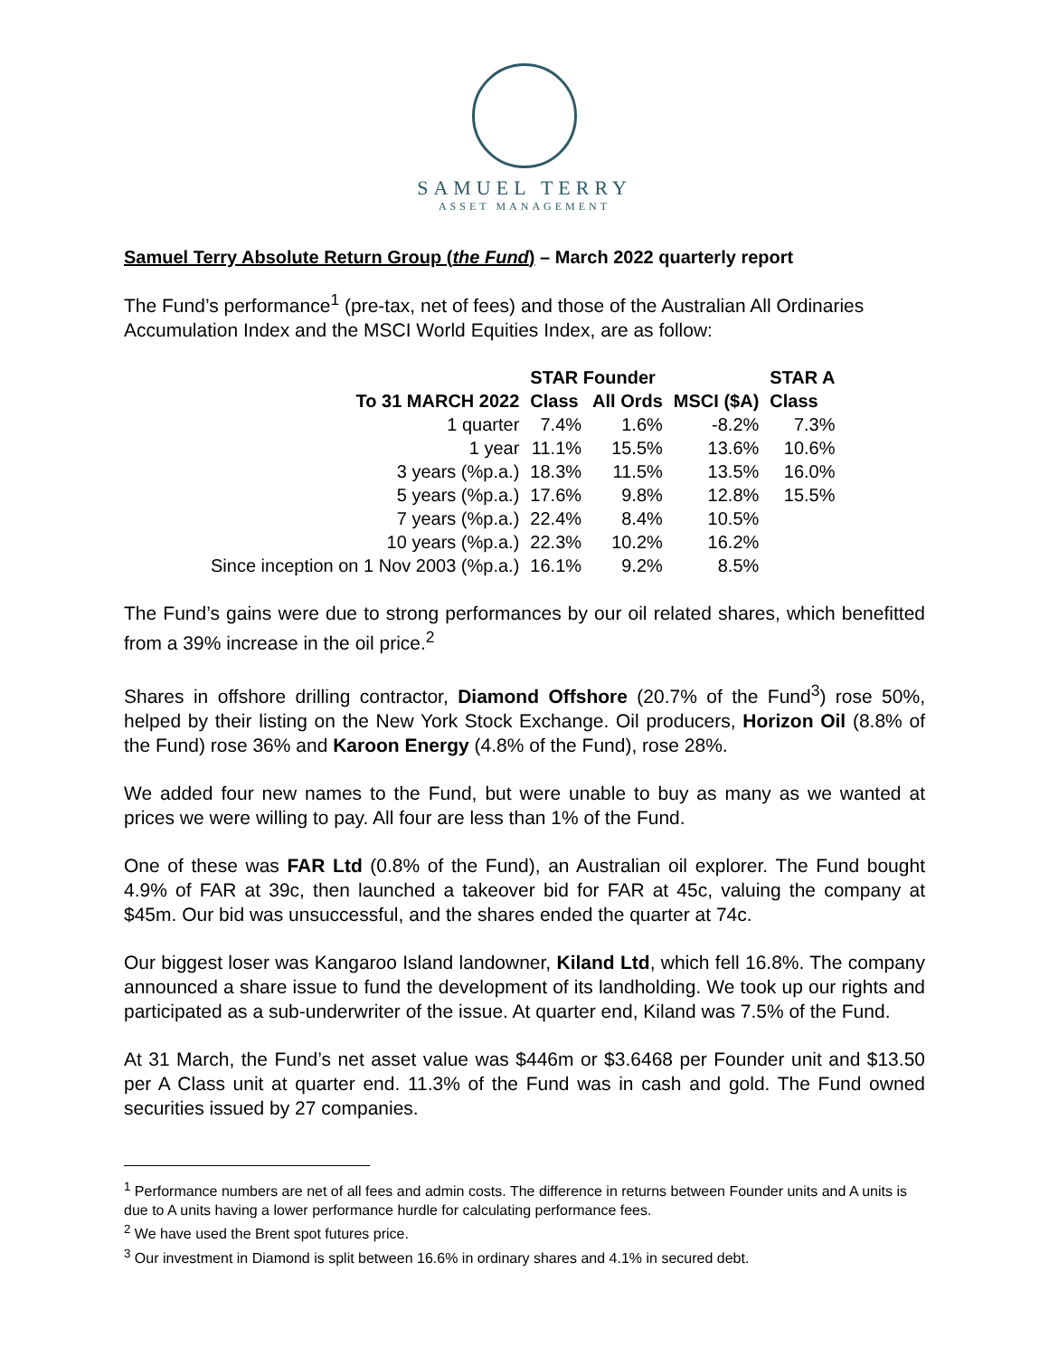SAMUEL TERRY
ASSET MANAGEMENT
Samuel Terry Absolute Return Group (the Fund) – March 2022 quarterly report
The Fund’s performance<sup>1</sup> (pre-tax, net of fees) and those of the Australian All Ordinaries Accumulation Index and the MSCI World Equities Index, are as follow:
| | STAR Founder | | | STAR A |
| --- | --- | --- | --- | --- |
| To 31 MARCH 2022 | Class | All Ords | MSCI ($A) | Class |
| 1 quarter | 7.4% | 1.6% | -8.2% | 7.3% |
| 1 year | 11.1% | 15.5% | 13.6% | 10.6% |
| 3 years (%p.a.) | 18.3% | 11.5% | 13.5% | 16.0% |
| 5 years (%p.a.) | 17.6% | 9.8% | 12.8% | 15.5% |
| 7 years (%p.a.) | 22.4% | 8.4% | 10.5% | |
| 10 years (%p.a.) | 22.3% | 10.2% | 16.2% | |
| Since inception on 1 Nov 2003 (%p.a.) | 16.1% | 9.2% | 8.5% | |
The Fund’s gains were due to strong performances by our oil related shares, which benefitted from a 39% increase in the oil price.<sup>2</sup>
Shares in offshore drilling contractor, Diamond Offshore (20.7% of the Fund<sup>3</sup>) rose 50%, helped by their listing on the New York Stock Exchange. Oil producers, Horizon Oil (8.8% of the Fund) rose 36% and Karoon Energy (4.8% of the Fund), rose 28%.
We added four new names to the Fund, but were unable to buy as many as we wanted at prices we were willing to pay. All four are less than 1% of the Fund.
One of these was FAR Ltd (0.8% of the Fund), an Australian oil explorer. The Fund bought 4.9% of FAR at 39c, then launched a takeover bid for FAR at 45c, valuing the company at $45m. Our bid was unsuccessful, and the shares ended the quarter at 74c.
Our biggest loser was Kangaroo Island landowner, Kiland Ltd, which fell 16.8%. The company announced a share issue to fund the development of its landholding. We took up our rights and participated as a sub-underwriter of the issue. At quarter end, Kiland was 7.5% of the Fund.
At 31 March, the Fund’s net asset value was $446m or $3.6468 per Founder unit and $13.50 per A Class unit at quarter end. 11.3% of the Fund was in cash and gold. The Fund owned securities issued by 27 companies.
<sup>1</sup> Performance numbers are net of all fees and admin costs. The difference in returns between Founder units and A units is due to A units having a lower performance hurdle for calculating performance fees.
<sup>2</sup> We have used the Brent spot futures price.
<sup>3</sup> Our investment in Diamond is split between 16.6% in ordinary shares and 4.1% in secured debt.